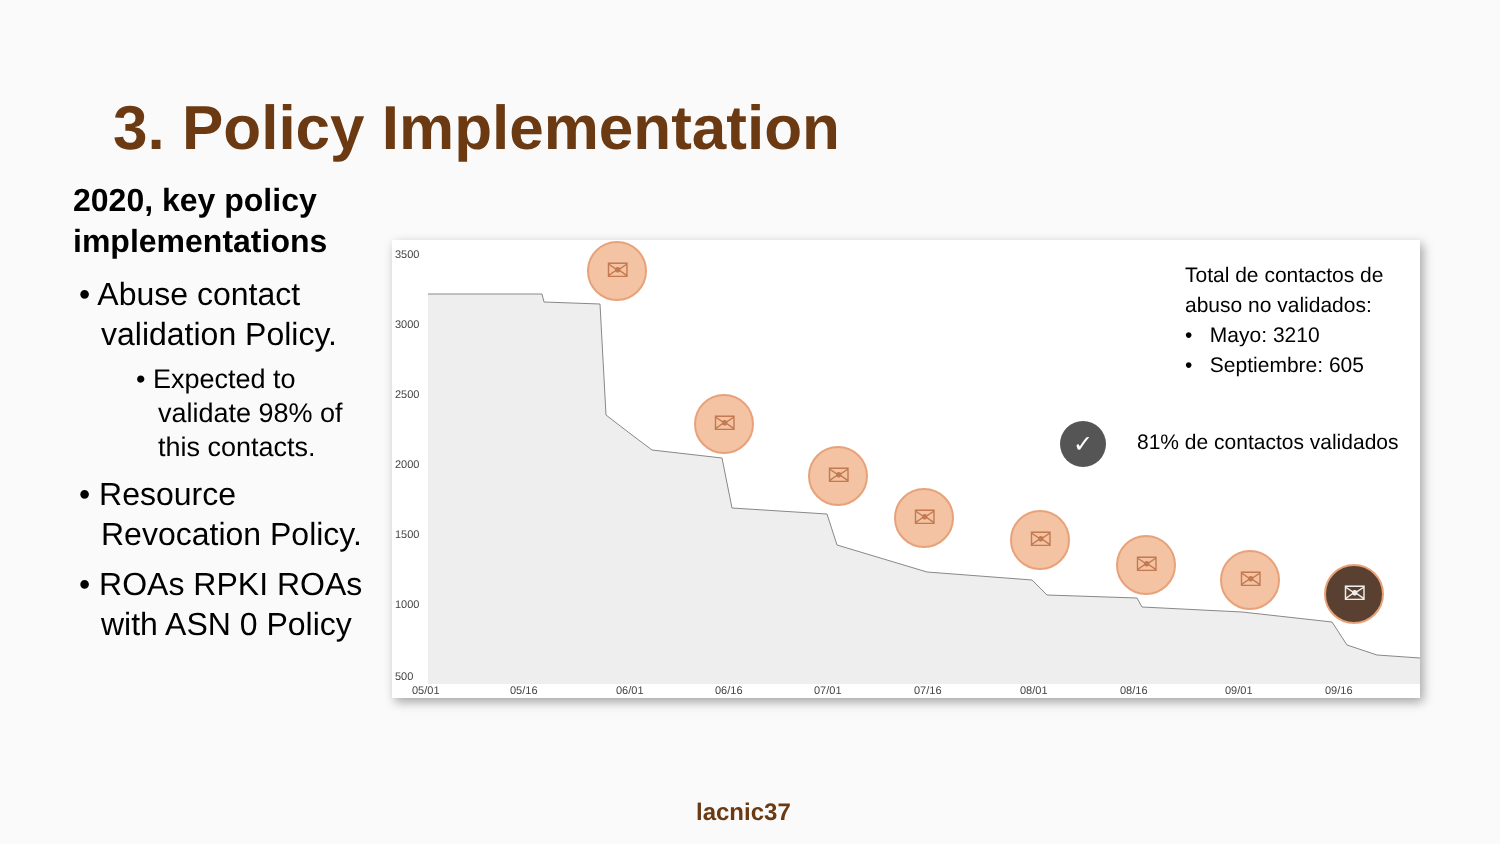3. Policy Implementation
2020, key policy implementations
• Abuse contact validation Policy.
• Expected to validate 98% of this contacts.
• Resource Revocation Policy.
• ROAs RPKI ROAs with ASN 0 Policy
3500
3000
2500
2000
1500
1000
500
05/01 05/16 06/01 06/16 07/01 07/16 08/01 08/16 09/01 09/16
✉
✉
✉
✉
✉
✉ ✉ ✉
Total de contactos de
abuso no validados:
• Mayo: 3210
• Septiembre: 605
✓ 81% de contactos validados
lacnic37